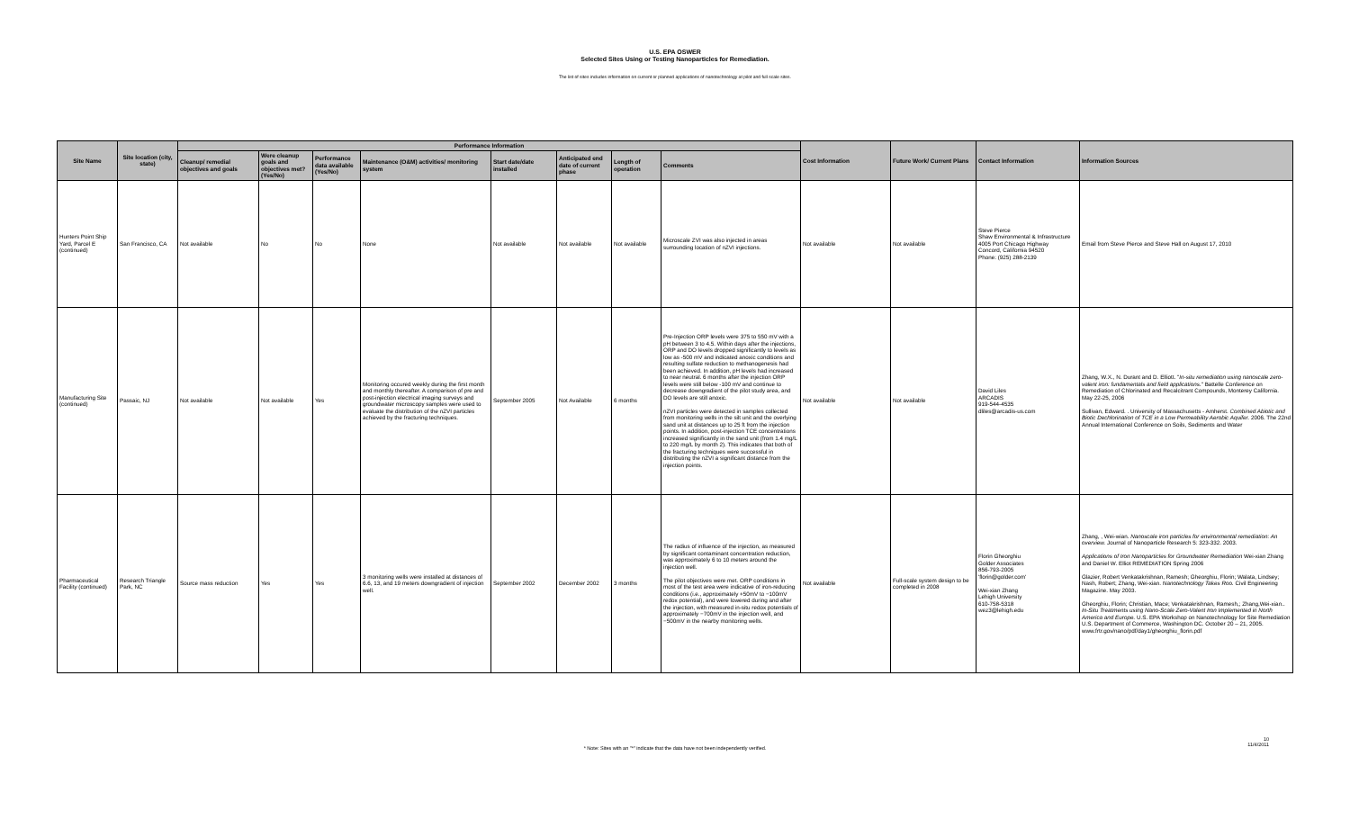U.S. EPA OSWER
Selected Sites Using or Testing Nanoparticles for Remediation.
The list of sites includes information on current or planned applications of nanotechnology at pilot and full scale sites.
| Site Name | Site location (city, state) | Performance Information | | | | | | | | Cost Information | Future Work/ Current Plans | Contact Information | Information Sources |
| --- | --- | --- | --- | --- | --- | --- | --- | --- | --- | --- | --- | --- | --- |
| | | Cleanup/ remedial objectives and goals | Were cleanup goals and objectives met? (Yes/No) | Performance data available (Yes/No) | Maintenance (O&M) activities/ monitoring system | Start date/date installed | Anticipated end date of current phase | Length of operation | Comments | | | | |
| Hunters Point Ship Yard, Parcel E (continued) | San Francisco, CA | Not available | No | No | None | Not available | Not available | Not available | Microscale ZVI was also injected in areas surrounding location of nZVI injections. | Not available | Not available | Steve Pierce Shaw Environmental & Infrastructure 4005 Port Chicago Highway Concord, California 94520 Phone: (925) 288-2139 | Email from Steve Pierce and Steve Hall on August 17, 2010 |
| Manufacturing Site (continued) | Passaic, NJ | Not available | Not available | Yes | Monitoring occured weekly during the first month and monthly thereafter. A comparison of pre and post-injection electrical imaging surveys and groundwater microscopy samples were used to evaluate the distribution of the nZVI particles achieved by the fracturing techniques. | September 2005 | Not Available | 6 months | Pre-Injection ORP levels were 375 to 550 mV with a pH between 3 to 4.5. Within days after the injections, ORP and DO levels dropped significantly to levels as low as -500 mV and indicated anoxic conditions and resulting sulfate reduction to methanogenesis had been achieved. In addition, pH levels had increased to near neutral. 6 months after the injection ORP levels were still below -100 mV and continue to decrease downgradient of the pilot study area, and DO levels are still anoxic. nZVI particles were detected in samples collected from monitoring wells in the silt unit and the overlying sand unit at distances up to 25 ft from the injection points. In addition, post-injection TCE concentrations increased significantly in the sand unit (from 1.4 mg/L to 220 mg/L by month 2). This indicates that both of the fracturing techniques were successful in distributing the nZVI a significant distance from the injection points. | Not available | Not available | David Liles ARCADIS 919-544-4535 dliles@arcadis-us.com | Zhang, W.X., N. Durant and D. Elliott. " In-situ remediation using nanoscale zero-valent iron: fundamentals and field applications. " Battelle Conference on Remediation of Chlorinated and Recalcitrant Compounds, Monterey California. May 22-25, 2006 Sullivan, Edward. . University of Massachusetts - Amherst. Combined Abiotic and Biotic Dechlorination of TCE in a Low Permeability Aerobic Aquifer. 2006. The 22nd Annual International Conference on Soils, Sediments and Water |
| Pharmaceutical Facility (continued) | Research Triangle Park, NC | Source mass reduction | Yes | Yes | 3 monitoring wells were installed at distances of 6.6, 13, and 19 meters downgradient of injection well. | September 2002 | December 2002 | 3 months | The radius of influence of the injection, as measured by significant contaminant concentration reduction, was approximately 6 to 10 meters around the injection well. The pilot objectives were met. ORP conditions in most of the test area were indicative of iron-reducing conditions (i.e., approximately +50mV to −100mV redox potential), and were lowered during and after the injection, with measured in-situ redox potentials of approximately −700mV in the injection well, and −500mV in the nearby monitoring wells. | Not available | Full-scale system design to be completed in 2008 | Florin Gheorghiu Golder Associates 856-793-2005 'florin@golder.com' Wei-xian Zhang Lehigh University 610-758-5318 wez3@lehigh.edu | Zhang, , Wei-wian. Nanoscale iron particles for environmental remediation: An overview. Journal of Nanoparticle Research 5: 323-332. 2003. Applications of Iron Nanoparticles for Groundwater Remediation Wei-xian Zhang and Daniel W. Elliot REMEDIATION Spring 2006 Glazier, Robert Venkatakrishnan, Ramesh; Gheorghiu, Florin; Walata, Lindsey; Nash, Robert; Zhang, Wei-xian. Nanotechnology Takes Roo. Civil Engineering Magazine. May 2003. Gheorghiu, Florin; Christian, Mace; Venkatakrishnan, Ramesh,; Zhang,Wei-xian.. In-Situ Treatments using Nano-Scale Zero-Valent Iron Implemented in North America and Europe. U.S. EPA Workshop on Nanotechnology for Site Remediation U.S. Department of Commerce, Washington DC. October 20 – 21, 2005. www.frtr.gov/nano/pdf/day1/gheorghiu_florin.pdf |
* Note: Sites with an "*" indicate that the data have not been independently verified.
10
11/4/2011